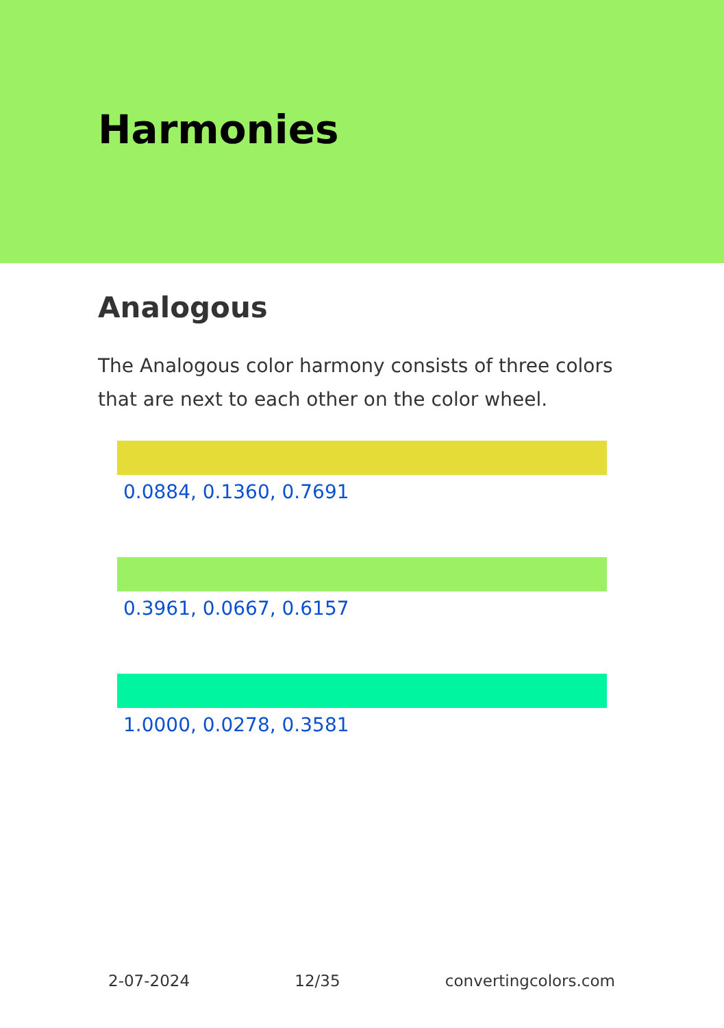Harmonies
Analogous
The Analogous color harmony consists of three colors that are next to each other on the color wheel.
0.0884, 0.1360, 0.7691
0.3961, 0.0667, 0.6157
1.0000, 0.0278, 0.3581
2-07-2024 12/35 convertingcolors.com